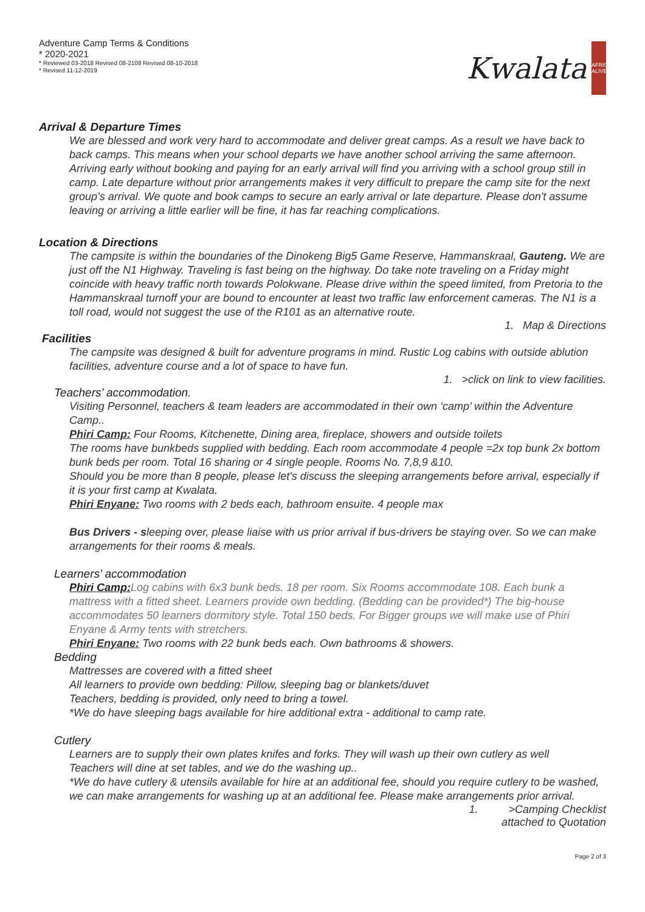Adventure Camp Terms & Conditions
* 2020-2021
* Reviewed 03-2018 Revised 08-2108 Revised 08-10-2018
* Revised 11-12-2019
Kwalata
AFRICA ALIVE
Arrival & Departure Times
We are blessed and work very hard to accommodate and deliver great camps. As a result we have back to back camps. This means when your school departs we have another school arriving the same afternoon. Arriving early without booking and paying for an early arrival will find you arriving with a school group still in camp. Late departure without prior arrangements makes it very difficult to prepare the camp site for the next group’s arrival. We quote and book camps to secure an early arrival or late departure. Please don't assume leaving or arriving a little earlier will be fine, it has far reaching complications.
Location & Directions
The campsite is within the boundaries of the Dinokeng Big5 Game Reserve, Hammanskraal, Gauteng. We are just off the N1 Highway. Traveling is fast being on the highway. Do take note traveling on a Friday might coincide with heavy traffic north towards Polokwane. Please drive within the speed limited, from Pretoria to the Hammanskraal turnoff your are bound to encounter at least two traffic law enforcement cameras. The N1 is a toll road, would not suggest the use of the R101 as an alternative route.
1. Map & Directions
Facilities
The campsite was designed & built for adventure programs in mind. Rustic Log cabins with outside ablution facilities, adventure course and a lot of space to have fun.
1. >click on link to view facilities.
Teachers’ accommodation.
Visiting Personnel, teachers & team leaders are accommodated in their own ‘camp’ within the Adventure Camp..
Phiri Camp: Four Rooms, Kitchenette, Dining area, fireplace, showers and outside toilets
The rooms have bunkbeds supplied with bedding. Each room accommodate 4 people =2x top bunk 2x bottom bunk beds per room. Total 16 sharing or 4 single people. Rooms No. 7,8,9 &10.
Should you be more than 8 people, please let's discuss the sleeping arrangements before arrival, especially if it is your first camp at Kwalata.
Phiri Enyane: Two rooms with 2 beds each, bathroom ensuite. 4 people max
Bus Drivers - sleeping over, please liaise with us prior arrival if bus-drivers be staying over. So we can make arrangements for their rooms & meals.
Learners’ accommodation
Phiri Camp: Log cabins with 6x3 bunk beds. 18 per room. Six Rooms accommodate 108. Each bunk a mattress with a fitted sheet. Learners provide own bedding. (Bedding can be provided*) The big-house accommodates 50 learners dormitory style. Total 150 beds. For Bigger groups we will make use of Phiri Enyane & Army tents with stretchers.
Phiri Enyane: Two rooms with 22 bunk beds each. Own bathrooms & showers.
Bedding
Mattresses are covered with a fitted sheet
All learners to provide own bedding: Pillow, sleeping bag or blankets/duvet
Teachers, bedding is provided, only need to bring a towel.
*We do have sleeping bags available for hire additional extra - additional to camp rate.
Cutlery
Learners are to supply their own plates knifes and forks. They will wash up their own cutlery as well
Teachers will dine at set tables, and we do the washing up..
*We do have cutlery & utensils available for hire at an additional fee, should you require cutlery to be washed, we can make arrangements for washing up at an additional fee. Please make arrangements prior arrival.
1. >Camping Checklist
attached to Quotation
Page 2 of 3